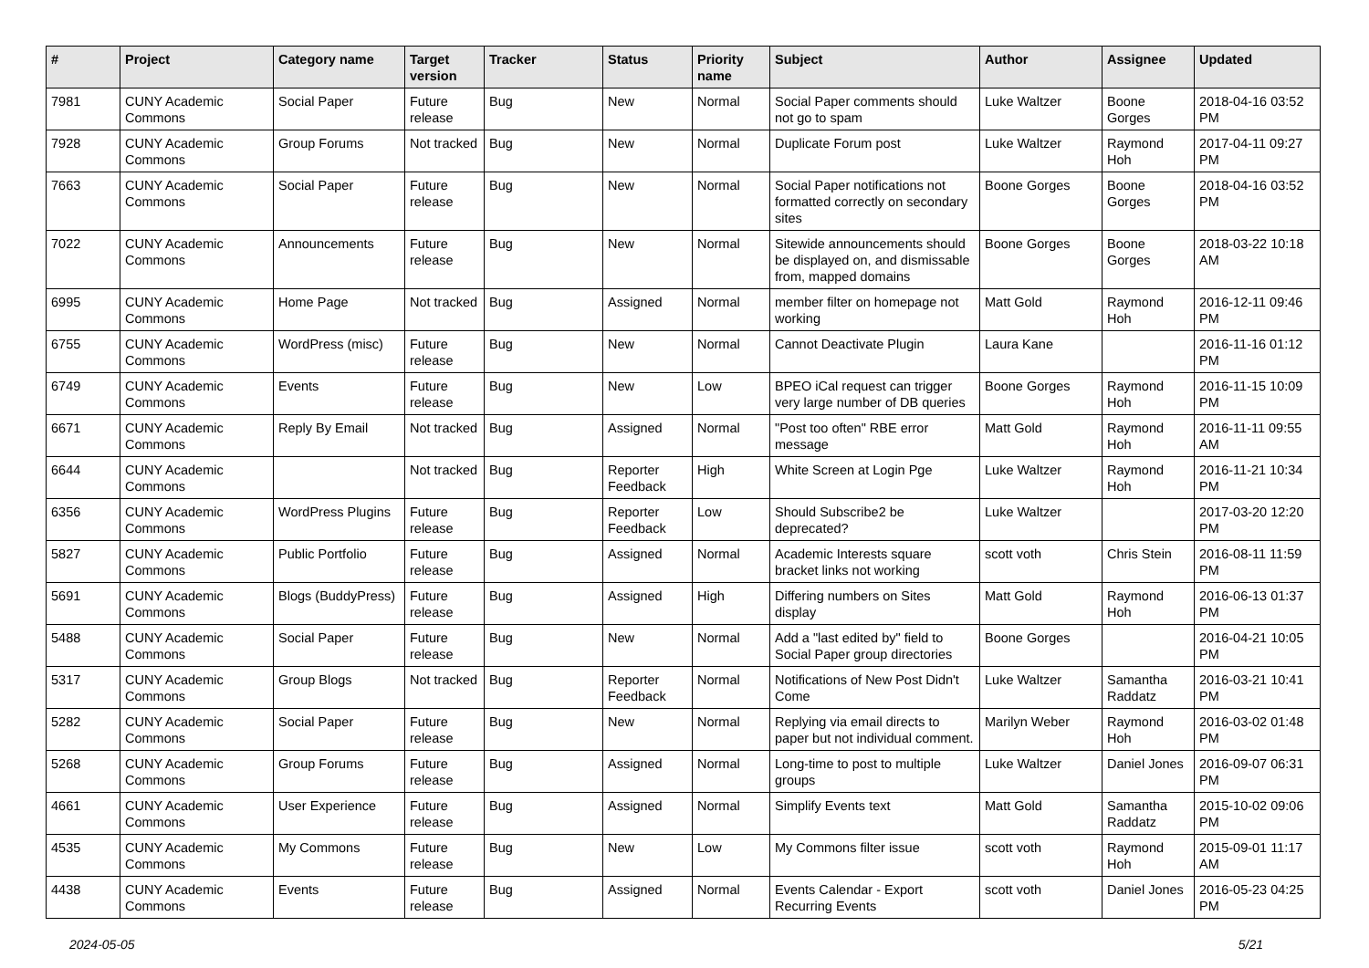| # | Project | Category name | Target version | Tracker | Status | Priority name | Subject | Author | Assignee | Updated |
| --- | --- | --- | --- | --- | --- | --- | --- | --- | --- | --- |
| 7981 | CUNY Academic Commons | Social Paper | Future release | Bug | New | Normal | Social Paper comments should not go to spam | Luke Waltzer | Boone Gorges | 2018-04-16 03:52 PM |
| 7928 | CUNY Academic Commons | Group Forums | Not tracked | Bug | New | Normal | Duplicate Forum post | Luke Waltzer | Raymond Hoh | 2017-04-11 09:27 PM |
| 7663 | CUNY Academic Commons | Social Paper | Future release | Bug | New | Normal | Social Paper notifications not formatted correctly on secondary sites | Boone Gorges | Boone Gorges | 2018-04-16 03:52 PM |
| 7022 | CUNY Academic Commons | Announcements | Future release | Bug | New | Normal | Sitewide announcements should be displayed on, and dismissable from, mapped domains | Boone Gorges | Boone Gorges | 2018-03-22 10:18 AM |
| 6995 | CUNY Academic Commons | Home Page | Not tracked | Bug | Assigned | Normal | member filter on homepage not working | Matt Gold | Raymond Hoh | 2016-12-11 09:46 PM |
| 6755 | CUNY Academic Commons | WordPress (misc) | Future release | Bug | New | Normal | Cannot Deactivate Plugin | Laura Kane | | 2016-11-16 01:12 PM |
| 6749 | CUNY Academic Commons | Events | Future release | Bug | New | Low | BPEO iCal request can trigger very large number of DB queries | Boone Gorges | Raymond Hoh | 2016-11-15 10:09 PM |
| 6671 | CUNY Academic Commons | Reply By Email | Not tracked | Bug | Assigned | Normal | "Post too often" RBE error message | Matt Gold | Raymond Hoh | 2016-11-11 09:55 AM |
| 6644 | CUNY Academic Commons | | Not tracked | Bug | Reporter Feedback | High | White Screen at Login Pge | Luke Waltzer | Raymond Hoh | 2016-11-21 10:34 PM |
| 6356 | CUNY Academic Commons | WordPress Plugins | Future release | Bug | Reporter Feedback | Low | Should Subscribe2 be deprecated? | Luke Waltzer | | 2017-03-20 12:20 PM |
| 5827 | CUNY Academic Commons | Public Portfolio | Future release | Bug | Assigned | Normal | Academic Interests square bracket links not working | scott voth | Chris Stein | 2016-08-11 11:59 PM |
| 5691 | CUNY Academic Commons | Blogs (BuddyPress) | Future release | Bug | Assigned | High | Differing numbers on Sites display | Matt Gold | Raymond Hoh | 2016-06-13 01:37 PM |
| 5488 | CUNY Academic Commons | Social Paper | Future release | Bug | New | Normal | Add a "last edited by" field to Social Paper group directories | Boone Gorges | | 2016-04-21 10:05 PM |
| 5317 | CUNY Academic Commons | Group Blogs | Not tracked | Bug | Reporter Feedback | Normal | Notifications of New Post Didn't Come | Luke Waltzer | Samantha Raddatz | 2016-03-21 10:41 PM |
| 5282 | CUNY Academic Commons | Social Paper | Future release | Bug | New | Normal | Replying via email directs to paper but not individual comment. | Marilyn Weber | Raymond Hoh | 2016-03-02 01:48 PM |
| 5268 | CUNY Academic Commons | Group Forums | Future release | Bug | Assigned | Normal | Long-time to post to multiple groups | Luke Waltzer | Daniel Jones | 2016-09-07 06:31 PM |
| 4661 | CUNY Academic Commons | User Experience | Future release | Bug | Assigned | Normal | Simplify Events text | Matt Gold | Samantha Raddatz | 2015-10-02 09:06 PM |
| 4535 | CUNY Academic Commons | My Commons | Future release | Bug | New | Low | My Commons filter issue | scott voth | Raymond Hoh | 2015-09-01 11:17 AM |
| 4438 | CUNY Academic Commons | Events | Future release | Bug | Assigned | Normal | Events Calendar - Export Recurring Events | scott voth | Daniel Jones | 2016-05-23 04:25 PM |
2024-05-05 5/21